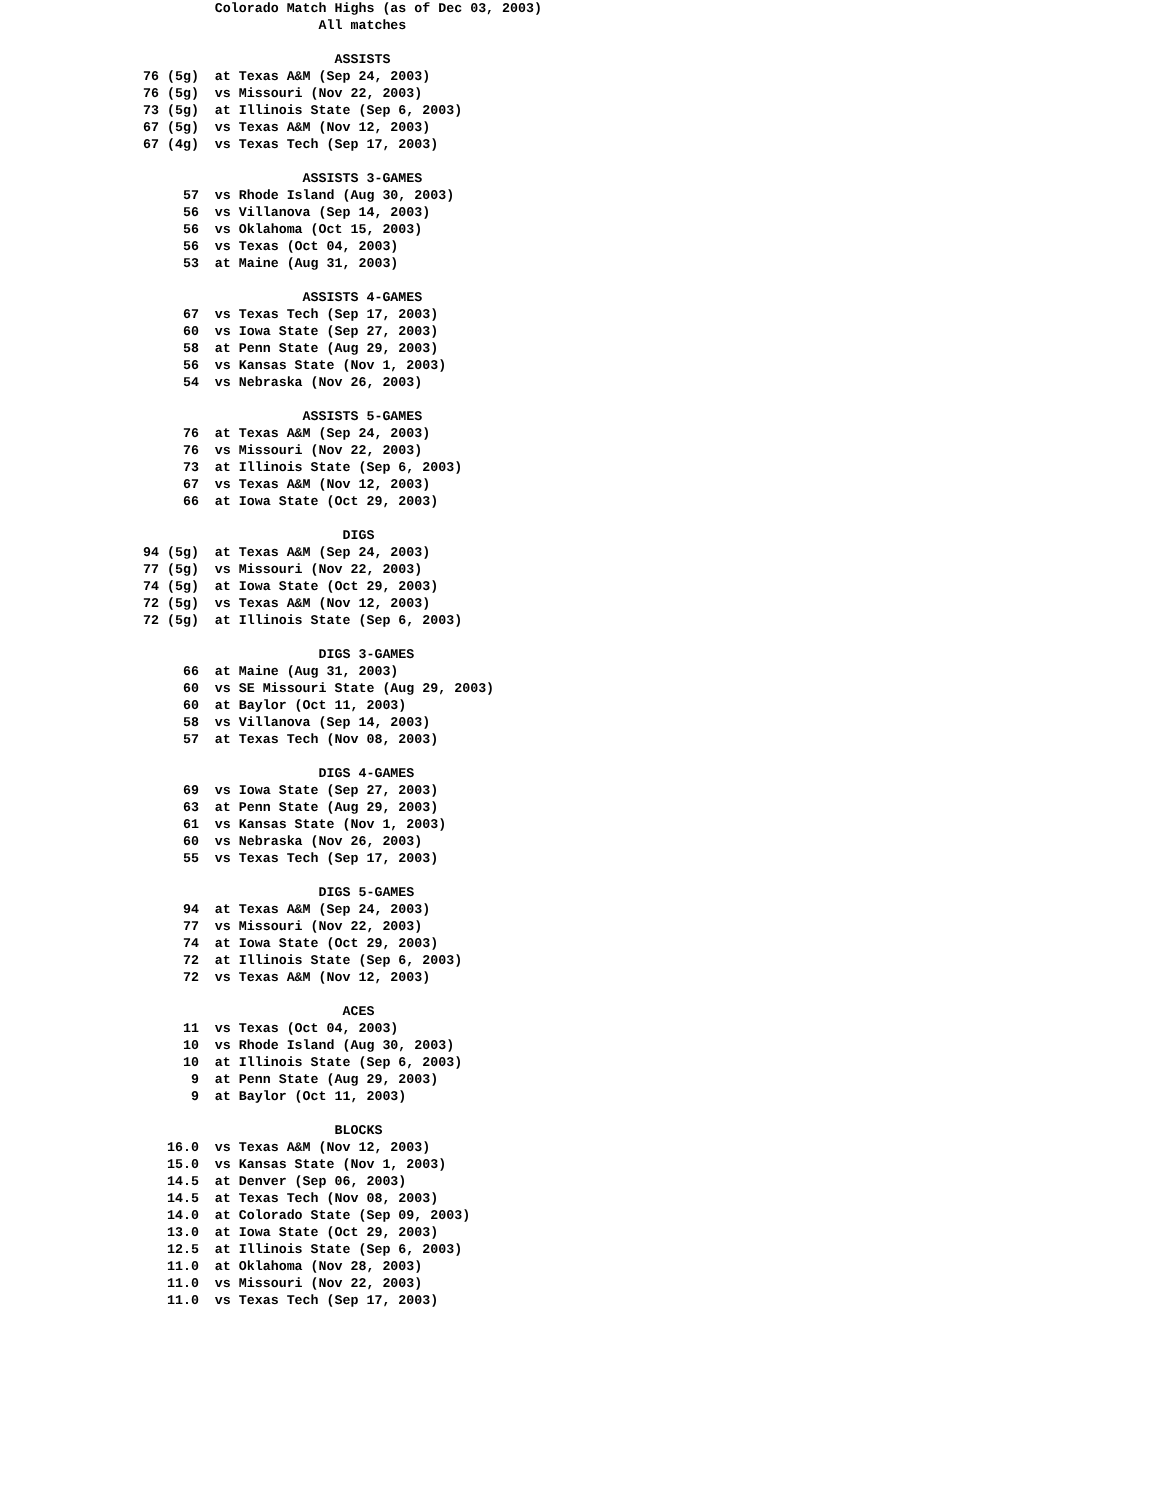Colorado Match Highs (as of Dec 03, 2003)
                      All matches

                        ASSISTS
76 (5g)  at Texas A&M (Sep 24, 2003)
76 (5g)  vs Missouri (Nov 22, 2003)
73 (5g)  at Illinois State (Sep 6, 2003)
67 (5g)  vs Texas A&M (Nov 12, 2003)
67 (4g)  vs Texas Tech (Sep 17, 2003)

                    ASSISTS 3-GAMES
     57  vs Rhode Island (Aug 30, 2003)
     56  vs Villanova (Sep 14, 2003)
     56  vs Oklahoma (Oct 15, 2003)
     56  vs Texas (Oct 04, 2003)
     53  at Maine (Aug 31, 2003)

                    ASSISTS 4-GAMES
     67  vs Texas Tech (Sep 17, 2003)
     60  vs Iowa State (Sep 27, 2003)
     58  at Penn State (Aug 29, 2003)
     56  vs Kansas State (Nov 1, 2003)
     54  vs Nebraska (Nov 26, 2003)

                    ASSISTS 5-GAMES
     76  at Texas A&M (Sep 24, 2003)
     76  vs Missouri (Nov 22, 2003)
     73  at Illinois State (Sep 6, 2003)
     67  vs Texas A&M (Nov 12, 2003)
     66  at Iowa State (Oct 29, 2003)

                         DIGS
94 (5g)  at Texas A&M (Sep 24, 2003)
77 (5g)  vs Missouri (Nov 22, 2003)
74 (5g)  at Iowa State (Oct 29, 2003)
72 (5g)  vs Texas A&M (Nov 12, 2003)
72 (5g)  at Illinois State (Sep 6, 2003)

                      DIGS 3-GAMES
     66  at Maine (Aug 31, 2003)
     60  vs SE Missouri State (Aug 29, 2003)
     60  at Baylor (Oct 11, 2003)
     58  vs Villanova (Sep 14, 2003)
     57  at Texas Tech (Nov 08, 2003)

                      DIGS 4-GAMES
     69  vs Iowa State (Sep 27, 2003)
     63  at Penn State (Aug 29, 2003)
     61  vs Kansas State (Nov 1, 2003)
     60  vs Nebraska (Nov 26, 2003)
     55  vs Texas Tech (Sep 17, 2003)

                      DIGS 5-GAMES
     94  at Texas A&M (Sep 24, 2003)
     77  vs Missouri (Nov 22, 2003)
     74  at Iowa State (Oct 29, 2003)
     72  at Illinois State (Sep 6, 2003)
     72  vs Texas A&M (Nov 12, 2003)

                         ACES
     11  vs Texas (Oct 04, 2003)
     10  vs Rhode Island (Aug 30, 2003)
     10  at Illinois State (Sep 6, 2003)
      9  at Penn State (Aug 29, 2003)
      9  at Baylor (Oct 11, 2003)

                        BLOCKS
   16.0  vs Texas A&M (Nov 12, 2003)
   15.0  vs Kansas State (Nov 1, 2003)
   14.5  at Denver (Sep 06, 2003)
   14.5  at Texas Tech (Nov 08, 2003)
   14.0  at Colorado State (Sep 09, 2003)
   13.0  at Iowa State (Oct 29, 2003)
   12.5  at Illinois State (Sep 6, 2003)
   11.0  at Oklahoma (Nov 28, 2003)
   11.0  vs Missouri (Nov 22, 2003)
   11.0  vs Texas Tech (Sep 17, 2003)